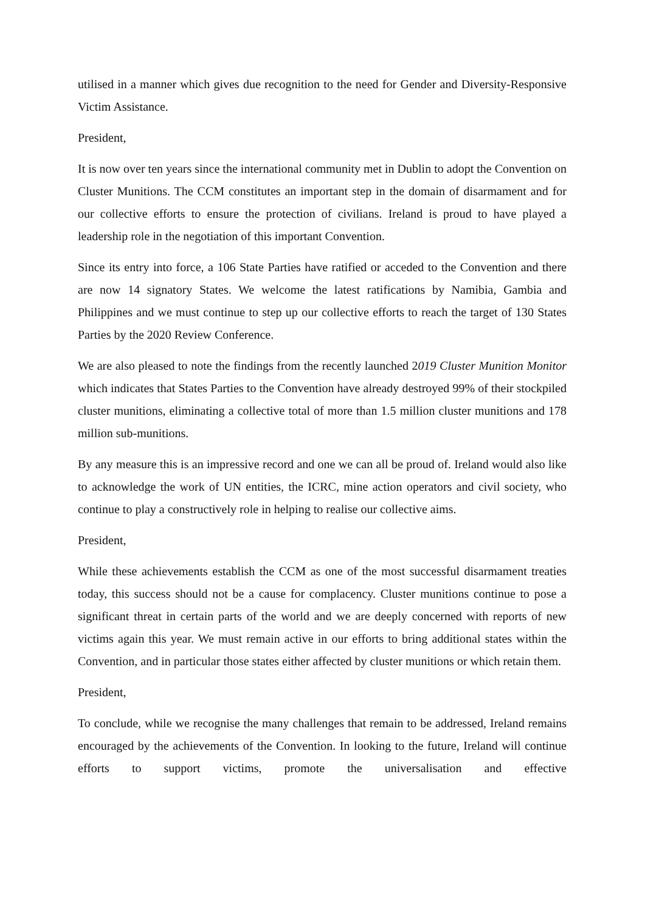utilised in a manner which gives due recognition to the need for Gender and Diversity-Responsive Victim Assistance.
President,
It is now over ten years since the international community met in Dublin to adopt the Convention on Cluster Munitions. The CCM constitutes an important step in the domain of disarmament and for our collective efforts to ensure the protection of civilians. Ireland is proud to have played a leadership role in the negotiation of this important Convention.
Since its entry into force, a 106 State Parties have ratified or acceded to the Convention and there are now 14 signatory States. We welcome the latest ratifications by Namibia, Gambia and Philippines and we must continue to step up our collective efforts to reach the target of 130 States Parties by the 2020 Review Conference.
We are also pleased to note the findings from the recently launched 2019 Cluster Munition Monitor which indicates that States Parties to the Convention have already destroyed 99% of their stockpiled cluster munitions, eliminating a collective total of more than 1.5 million cluster munitions and 178 million sub-munitions.
By any measure this is an impressive record and one we can all be proud of. Ireland would also like to acknowledge the work of UN entities, the ICRC, mine action operators and civil society, who continue to play a constructively role in helping to realise our collective aims.
President,
While these achievements establish the CCM as one of the most successful disarmament treaties today, this success should not be a cause for complacency. Cluster munitions continue to pose a significant threat in certain parts of the world and we are deeply concerned with reports of new victims again this year. We must remain active in our efforts to bring additional states within the Convention, and in particular those states either affected by cluster munitions or which retain them.
President,
To conclude, while we recognise the many challenges that remain to be addressed, Ireland remains encouraged by the achievements of the Convention. In looking to the future, Ireland will continue efforts to support victims, promote the universalisation and effective